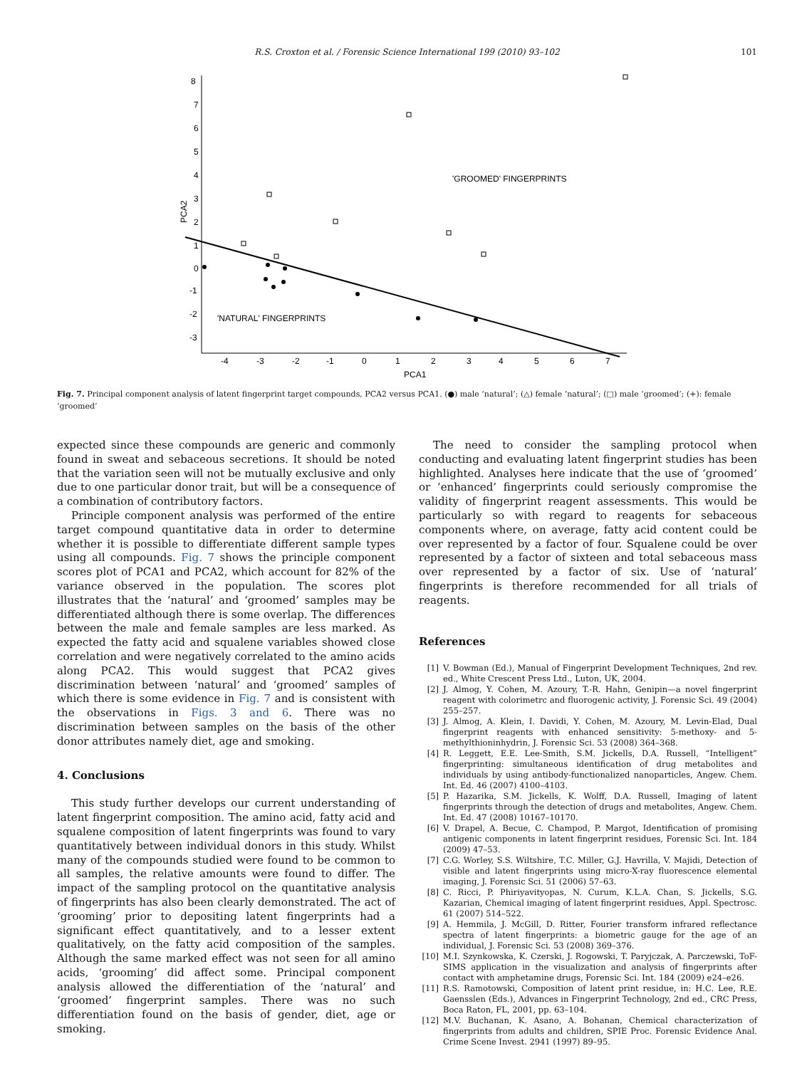R.S. Croxton et al. / Forensic Science International 199 (2010) 93–102 101
8
7
6
5
4
3
2
1
0
-1
-2
-3
-4
-3
-2
-1
0
1
2
3
4
5
6
7
PCA1
PCA2
'GROOMED' FINGERPRINTS
'NATURAL' FINGERPRINTS
Fig. 7. Principal component analysis of latent fingerprint target compounds, PCA2 versus PCA1. (●) male ‘natural’; (△) female ‘natural’; (□) male ‘groomed’; (+): female ‘groomed’
expected since these compounds are generic and commonly found in sweat and sebaceous secretions. It should be noted that the variation seen will not be mutually exclusive and only due to one particular donor trait, but will be a consequence of a combination of contributory factors.
Principle component analysis was performed of the entire target compound quantitative data in order to determine whether it is possible to differentiate different sample types using all compounds. Fig. 7 shows the principle component scores plot of PCA1 and PCA2, which account for 82% of the variance observed in the population. The scores plot illustrates that the ‘natural’ and ‘groomed’ samples may be differentiated although there is some overlap. The differences between the male and female samples are less marked. As expected the fatty acid and squalene variables showed close correlation and were negatively correlated to the amino acids along PCA2. This would suggest that PCA2 gives discrimination between ‘natural’ and ‘groomed’ samples of which there is some evidence in Fig. 7 and is consistent with the observations in Figs. 3 and 6. There was no discrimination between samples on the basis of the other donor attributes namely diet, age and smoking.
4. Conclusions
This study further develops our current understanding of latent fingerprint composition. The amino acid, fatty acid and squalene composition of latent fingerprints was found to vary quantitatively between individual donors in this study. Whilst many of the compounds studied were found to be common to all samples, the relative amounts were found to differ. The impact of the sampling protocol on the quantitative analysis of fingerprints has also been clearly demonstrated. The act of ‘grooming’ prior to depositing latent fingerprints had a significant effect quantitatively, and to a lesser extent qualitatively, on the fatty acid composition of the samples. Although the same marked effect was not seen for all amino acids, ‘grooming’ did affect some. Principal component analysis allowed the differentiation of the ‘natural’ and ‘groomed’ fingerprint samples. There was no such differentiation found on the basis of gender, diet, age or smoking.
The need to consider the sampling protocol when conducting and evaluating latent fingerprint studies has been highlighted. Analyses here indicate that the use of ‘groomed’ or ‘enhanced’ fingerprints could seriously compromise the validity of fingerprint reagent assessments. This would be particularly so with regard to reagents for sebaceous components where, on average, fatty acid content could be over represented by a factor of four. Squalene could be over represented by a factor of sixteen and total sebaceous mass over represented by a factor of six. Use of ‘natural’ fingerprints is therefore recommended for all trials of reagents.
References
[1] V. Bowman (Ed.), Manual of Fingerprint Development Techniques, 2nd rev. ed., White Crescent Press Ltd., Luton, UK, 2004.
[2] J. Almog, Y. Cohen, M. Azoury, T.-R. Hahn, Genipin—a novel fingerprint reagent with colorimetrc and fluorogenic activity, J. Forensic Sci. 49 (2004) 255–257.
[3] J. Almog, A. Klein, I. Davidi, Y. Cohen, M. Azoury, M. Levin-Elad, Dual fingerprint reagents with enhanced sensitivity: 5-methoxy- and 5-methylthioninhydrin, J. Forensic Sci. 53 (2008) 364–368.
[4] R. Leggett, E.E. Lee-Smith, S.M. Jickells, D.A. Russell, “Intelligent” fingerprinting: simultaneous identification of drug metabolites and individuals by using antibody-functionalized nanoparticles, Angew. Chem. Int. Ed. 46 (2007) 4100–4103.
[5] P. Hazarika, S.M. Jickells, K. Wolff, D.A. Russell, Imaging of latent fingerprints through the detection of drugs and metabolites, Angew. Chem. Int. Ed. 47 (2008) 10167–10170.
[6] V. Drapel, A. Becue, C. Champod, P. Margot, Identification of promising antigenic components in latent fingerprint residues, Forensic Sci. Int. 184 (2009) 47–53.
[7] C.G. Worley, S.S. Wiltshire, T.C. Miller, G.J. Havrilla, V. Majidi, Detection of visible and latent fingerprints using micro-X-ray fluorescence elemental imaging, J. Forensic Sci. 51 (2006) 57–63.
[8] C. Ricci, P. Phiriyavityopas, N. Curum, K.L.A. Chan, S. Jickells, S.G. Kazarian, Chemical imaging of latent fingerprint residues, Appl. Spectrosc. 61 (2007) 514–522.
[9] A. Hemmila, J. McGill, D. Ritter, Fourier transform infrared reflectance spectra of latent fingerprints: a biometric gauge for the age of an individual, J. Forensic Sci. 53 (2008) 369–376.
[10] M.I. Szynkowska, K. Czerski, J. Rogowski, T. Paryjczak, A. Parczewski, ToF-SIMS application in the visualization and analysis of fingerprints after contact with amphetamine drugs, Forensic Sci. Int. 184 (2009) e24–e26.
[11] R.S. Ramotowski, Composition of latent print residue, in: H.C. Lee, R.E. Gaensslen (Eds.), Advances in Fingerprint Technology, 2nd ed., CRC Press, Boca Raton, FL, 2001, pp. 63–104.
[12] M.V. Buchanan, K. Asano, A. Bohanan, Chemical characterization of fingerprints from adults and children, SPIE Proc. Forensic Evidence Anal. Crime Scene Invest. 2941 (1997) 89–95.